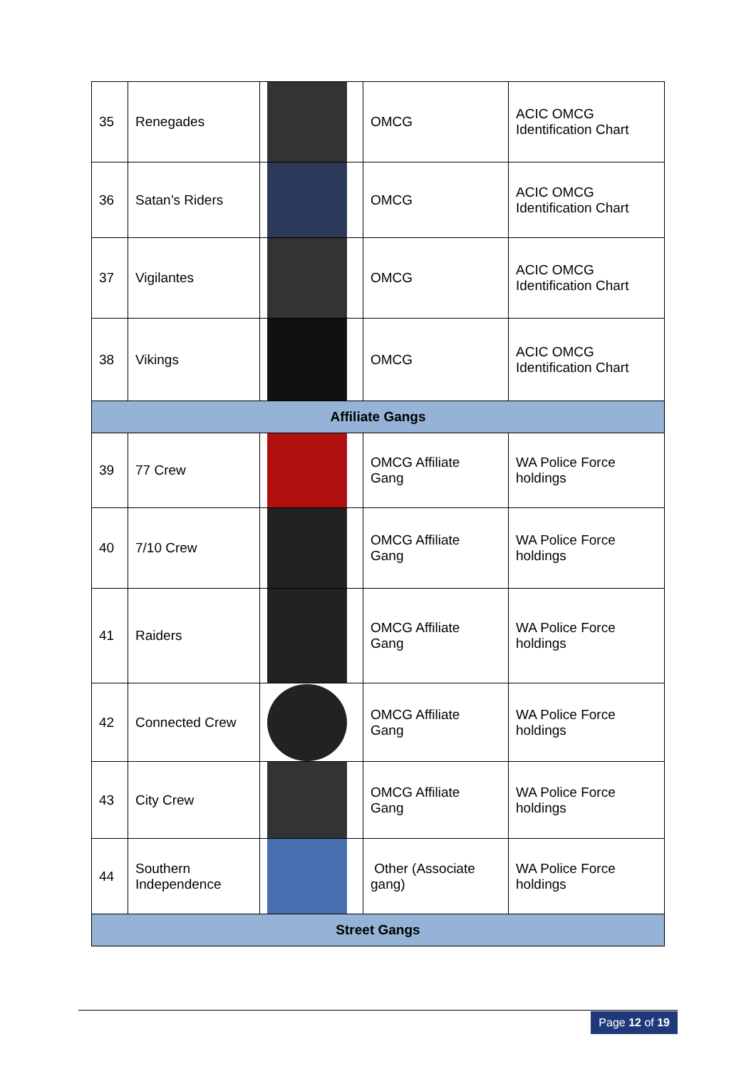| 35 | Renegades | | OMCG | ACIC OMCG Identification Chart |
| 36 | Satan’s Riders | | OMCG | ACIC OMCG Identification Chart |
| 37 | Vigilantes | | OMCG | ACIC OMCG Identification Chart |
| 38 | Vikings | | OMCG | ACIC OMCG Identification Chart |
| Affiliate Gangs | | | | |
| 39 | 77 Crew | | OMCG Affiliate Gang | WA Police Force holdings |
| 40 | 7/10 Crew | | OMCG Affiliate Gang | WA Police Force holdings |
| 41 | Raiders | | OMCG Affiliate Gang | WA Police Force holdings |
| 42 | Connected Crew | | OMCG Affiliate Gang | WA Police Force holdings |
| 43 | City Crew | | OMCG Affiliate Gang | WA Police Force holdings |
| 44 | Southern Independence | | Other (Associate gang) | WA Police Force holdings |
| Street Gangs | | | | |
Page 12 of 19